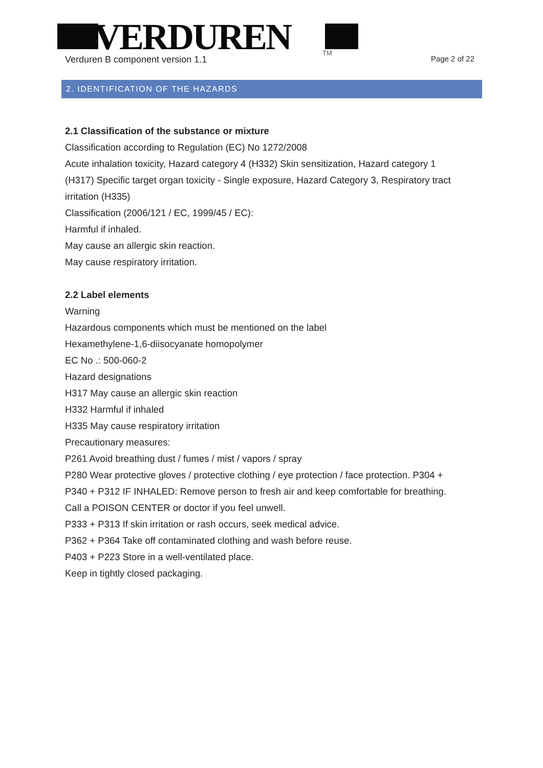VERDUREN
TM
Verduren B component version 1.1 Page 2 of 22
2. IDENTIFICATION OF THE HAZARDS
2.1 Classification of the substance or mixture
Classification according to Regulation (EC) No 1272/2008
Acute inhalation toxicity, Hazard category 4 (H332) Skin sensitization, Hazard category 1 (H317) Specific target organ toxicity - Single exposure, Hazard Category 3, Respiratory tract irritation (H335)
Classification (2006/121 / EC, 1999/45 / EC):
Harmful if inhaled.
May cause an allergic skin reaction.
May cause respiratory irritation.
2.2 Label elements
Warning
Hazardous components which must be mentioned on the label
Hexamethylene-1,6-diisocyanate homopolymer
EC No .: 500-060-2
Hazard designations
H317 May cause an allergic skin reaction
H332 Harmful if inhaled
H335 May cause respiratory irritation
Precautionary measures:
P261 Avoid breathing dust / fumes / mist / vapors / spray
P280 Wear protective gloves / protective clothing / eye protection / face protection. P304 + P340 + P312 IF INHALED: Remove person to fresh air and keep comfortable for breathing. Call a POISON CENTER or doctor if you feel unwell.
P333 + P313 If skin irritation or rash occurs, seek medical advice.
P362 + P364 Take off contaminated clothing and wash before reuse.
P403 + P223 Store in a well-ventilated place.
Keep in tightly closed packaging.